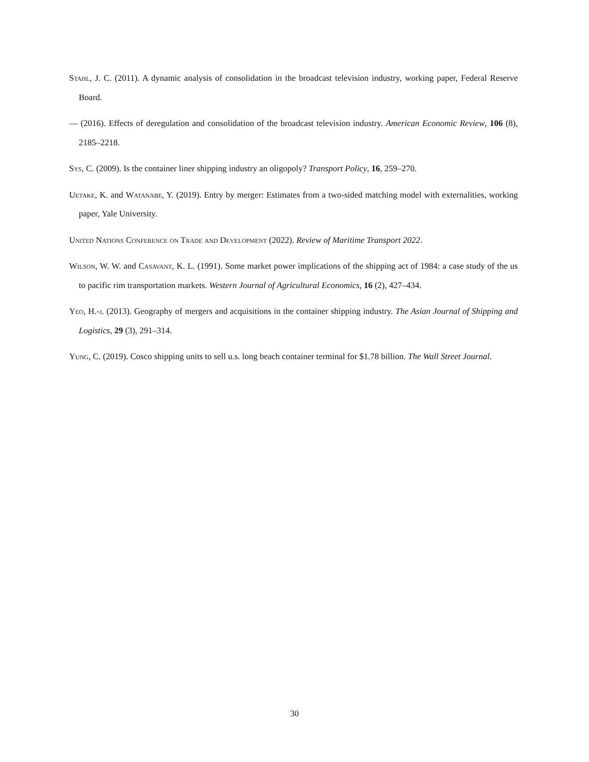Stahl, J. C. (2011). A dynamic analysis of consolidation in the broadcast television industry, working paper, Federal Reserve Board.
— (2016). Effects of deregulation and consolidation of the broadcast television industry. American Economic Review, 106 (8), 2185–2218.
Sys, C. (2009). Is the container liner shipping industry an oligopoly? Transport Policy, 16, 259–270.
Uetake, K. and Watanabe, Y. (2019). Entry by merger: Estimates from a two-sided matching model with externalities, working paper, Yale University.
United Nations Conference on Trade and Development (2022). Review of Maritime Transport 2022.
Wilson, W. W. and Casavant, K. L. (1991). Some market power implications of the shipping act of 1984: a case study of the us to pacific rim transportation markets. Western Journal of Agricultural Economics, 16 (2), 427–434.
Yeo, H.-j. (2013). Geography of mergers and acquisitions in the container shipping industry. The Asian Journal of Shipping and Logistics, 29 (3), 291–314.
Yung, C. (2019). Cosco shipping units to sell u.s. long beach container terminal for $1.78 billion. The Wall Street Journal.
30